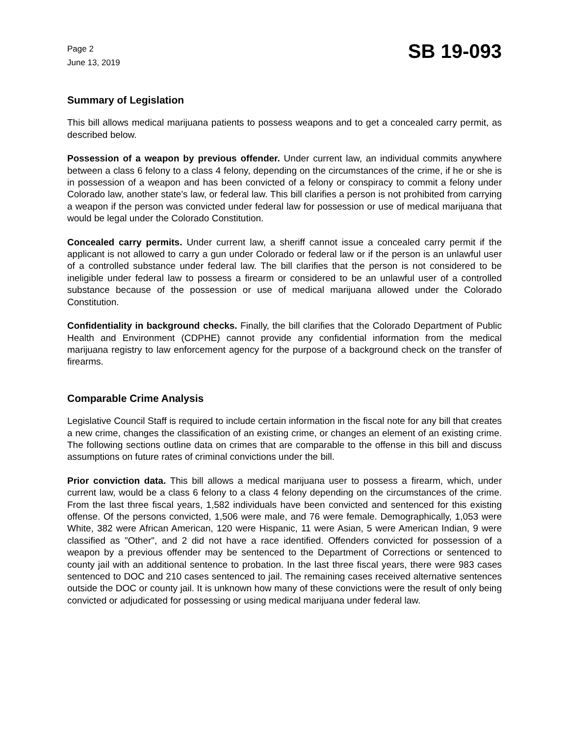Page 2
June 13, 2019
SB 19-093
Summary of Legislation
This bill allows medical marijuana patients to possess weapons and to get a concealed carry permit, as described below.
Possession of a weapon by previous offender. Under current law, an individual commits anywhere between a class 6 felony to a class 4 felony, depending on the circumstances of the crime, if he or she is in possession of a weapon and has been convicted of a felony or conspiracy to commit a felony under Colorado law, another state's law, or federal law. This bill clarifies a person is not prohibited from carrying a weapon if the person was convicted under federal law for possession or use of medical marijuana that would be legal under the Colorado Constitution.
Concealed carry permits. Under current law, a sheriff cannot issue a concealed carry permit if the applicant is not allowed to carry a gun under Colorado or federal law or if the person is an unlawful user of a controlled substance under federal law. The bill clarifies that the person is not considered to be ineligible under federal law to possess a firearm or considered to be an unlawful user of a controlled substance because of the possession or use of medical marijuana allowed under the Colorado Constitution.
Confidentiality in background checks. Finally, the bill clarifies that the Colorado Department of Public Health and Environment (CDPHE) cannot provide any confidential information from the medical marijuana registry to law enforcement agency for the purpose of a background check on the transfer of firearms.
Comparable Crime Analysis
Legislative Council Staff is required to include certain information in the fiscal note for any bill that creates a new crime, changes the classification of an existing crime, or changes an element of an existing crime. The following sections outline data on crimes that are comparable to the offense in this bill and discuss assumptions on future rates of criminal convictions under the bill.
Prior conviction data. This bill allows a medical marijuana user to possess a firearm, which, under current law, would be a class 6 felony to a class 4 felony depending on the circumstances of the crime. From the last three fiscal years, 1,582 individuals have been convicted and sentenced for this existing offense. Of the persons convicted, 1,506 were male, and 76 were female. Demographically, 1,053 were White, 382 were African American, 120 were Hispanic, 11 were Asian, 5 were American Indian, 9 were classified as "Other", and 2 did not have a race identified. Offenders convicted for possession of a weapon by a previous offender may be sentenced to the Department of Corrections or sentenced to county jail with an additional sentence to probation. In the last three fiscal years, there were 983 cases sentenced to DOC and 210 cases sentenced to jail. The remaining cases received alternative sentences outside the DOC or county jail. It is unknown how many of these convictions were the result of only being convicted or adjudicated for possessing or using medical marijuana under federal law.